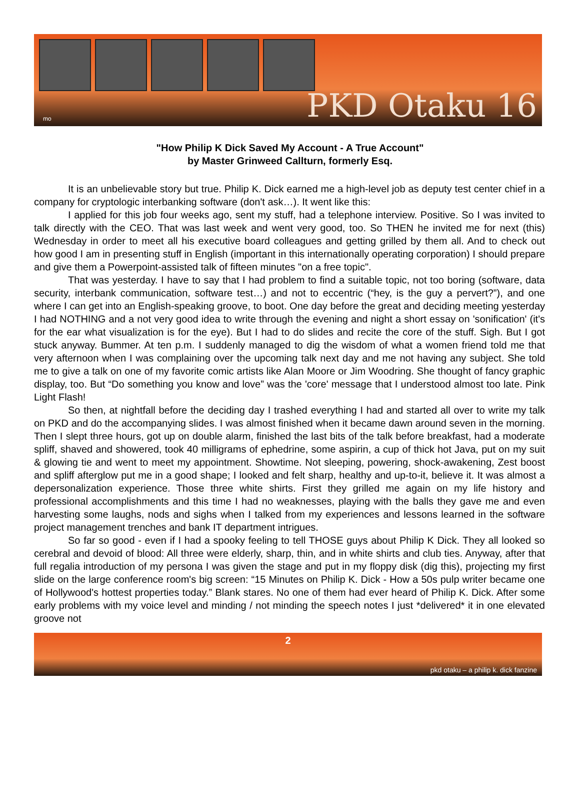mo PKD Otaku 16
"How Philip K Dick Saved My Account - A True Account"
by Master Grinweed Callturn, formerly Esq.
It is an unbelievable story but true. Philip K. Dick earned me a high-level job as deputy test center chief in a company for cryptologic interbanking software (don't ask…). It went like this:
I applied for this job four weeks ago, sent my stuff, had a telephone interview. Positive. So I was invited to talk directly with the CEO. That was last week and went very good, too. So THEN he invited me for next (this) Wednesday in order to meet all his executive board colleagues and getting grilled by them all. And to check out how good I am in presenting stuff in English (important in this internationally operating corporation) I should prepare and give them a Powerpoint-assisted talk of fifteen minutes "on a free topic".
That was yesterday. I have to say that I had problem to find a suitable topic, not too boring (software, data security, interbank communication, software test…) and not to eccentric (“hey, is the guy a pervert?”), and one where I can get into an English-speaking groove, to boot. One day before the great and deciding meeting yesterday I had NOTHING and a not very good idea to write through the evening and night a short essay on 'sonification' (it's for the ear what visualization is for the eye). But I had to do slides and recite the core of the stuff. Sigh. But I got stuck anyway. Bummer. At ten p.m. I suddenly managed to dig the wisdom of what a women friend told me that very afternoon when I was complaining over the upcoming talk next day and me not having any subject. She told me to give a talk on one of my favorite comic artists like Alan Moore or Jim Woodring. She thought of fancy graphic display, too. But “Do something you know and love” was the 'core' message that I understood almost too late. Pink Light Flash!
So then, at nightfall before the deciding day I trashed everything I had and started all over to write my talk on PKD and do the accompanying slides. I was almost finished when it became dawn around seven in the morning. Then I slept three hours, got up on double alarm, finished the last bits of the talk before breakfast, had a moderate spliff, shaved and showered, took 40 milligrams of ephedrine, some aspirin, a cup of thick hot Java, put on my suit & glowing tie and went to meet my appointment. Showtime. Not sleeping, powering, shock-awakening, Zest boost and spliff afterglow put me in a good shape; I looked and felt sharp, healthy and up-to-it, believe it. It was almost a depersonalization experience. Those three white shirts. First they grilled me again on my life history and professional accomplishments and this time I had no weaknesses, playing with the balls they gave me and even harvesting some laughs, nods and sighs when I talked from my experiences and lessons learned in the software project management trenches and bank IT department intrigues.
So far so good - even if I had a spooky feeling to tell THOSE guys about Philip K Dick. They all looked so cerebral and devoid of blood: All three were elderly, sharp, thin, and in white shirts and club ties. Anyway, after that full regalia introduction of my persona I was given the stage and put in my floppy disk (dig this), projecting my first slide on the large conference room's big screen: “15 Minutes on Philip K. Dick - How a 50s pulp writer became one of Hollywood's hottest properties today.” Blank stares. No one of them had ever heard of Philip K. Dick. After some early problems with my voice level and minding / not minding the speech notes I just *delivered* it in one elevated groove not
2
pkd otaku – a philip k. dick fanzine